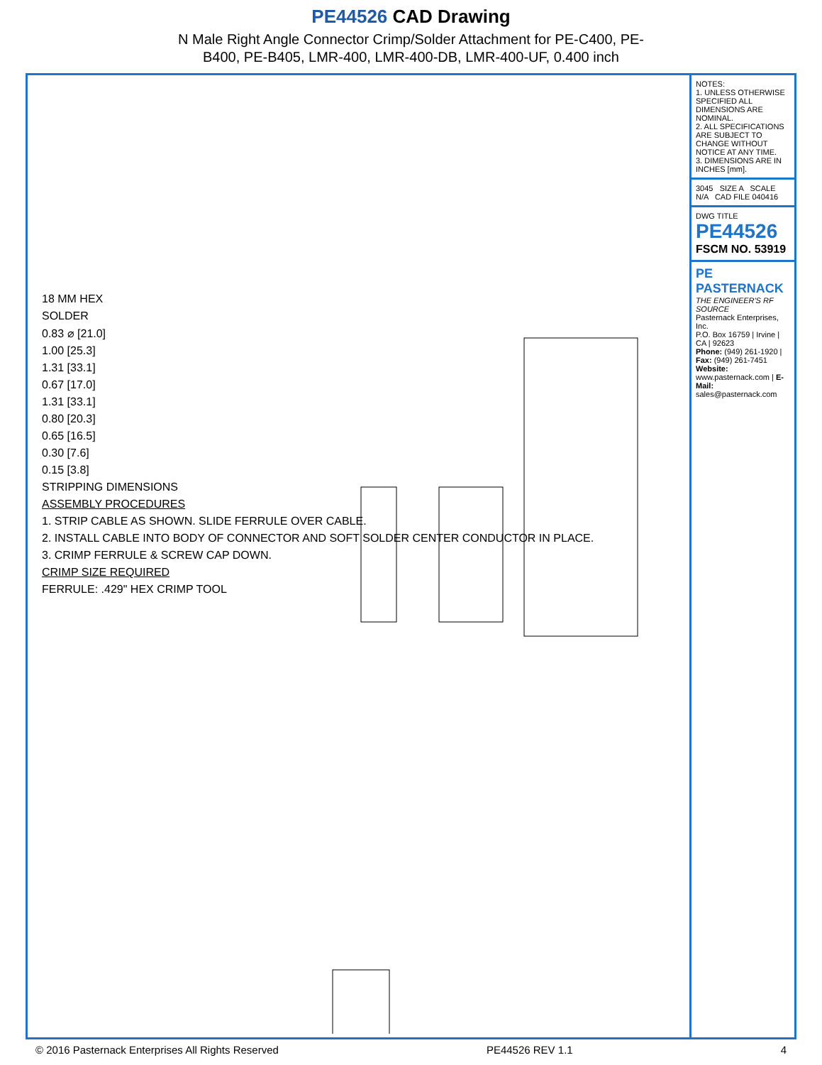PE44526 CAD Drawing
N Male Right Angle Connector Crimp/Solder Attachment for PE-C400, PE-
B400, PE-B405, LMR-400, LMR-400-DB, LMR-400-UF, 0.400 inch
18 MM HEX
SOLDER
0.83 ⌀ [21.0]
1.00 [25.3]
1.31 [33.1]
0.67 [17.0]
1.31 [33.1]
0.80 [20.3]
0.65 [16.5]
0.30 [7.6]
0.15 [3.8]
STRIPPING DIMENSIONS
ASSEMBLY PROCEDURES
1. STRIP CABLE AS SHOWN. SLIDE FERRULE OVER CABLE.
2. INSTALL CABLE INTO BODY OF CONNECTOR AND SOFT SOLDER CENTER CONDUCTOR IN PLACE.
3. CRIMP FERRULE & SCREW CAP DOWN.
CRIMP SIZE REQUIRED
FERRULE: .429" HEX CRIMP TOOL
NOTES:
1. UNLESS OTHERWISE SPECIFIED ALL DIMENSIONS ARE NOMINAL.
2. ALL SPECIFICATIONS ARE SUBJECT TO CHANGE WITHOUT NOTICE AT ANY TIME.
3. DIMENSIONS ARE IN INCHES [mm].
3045 SIZE A SCALE N/A CAD FILE 040416
DWG TITLE
PE44526
FSCM NO. 53919
PE PASTERNACK
THE ENGINEER'S RF SOURCE
Pasternack Enterprises, Inc.
P.O. Box 16759 | Irvine | CA | 92623
Phone: (949) 261-1920 | Fax: (949) 261-7451
Website: www.pasternack.com | E-Mail: sales@pasternack.com
© 2016 Pasternack Enterprises All Rights Reserved PE44526 REV 1.1 4